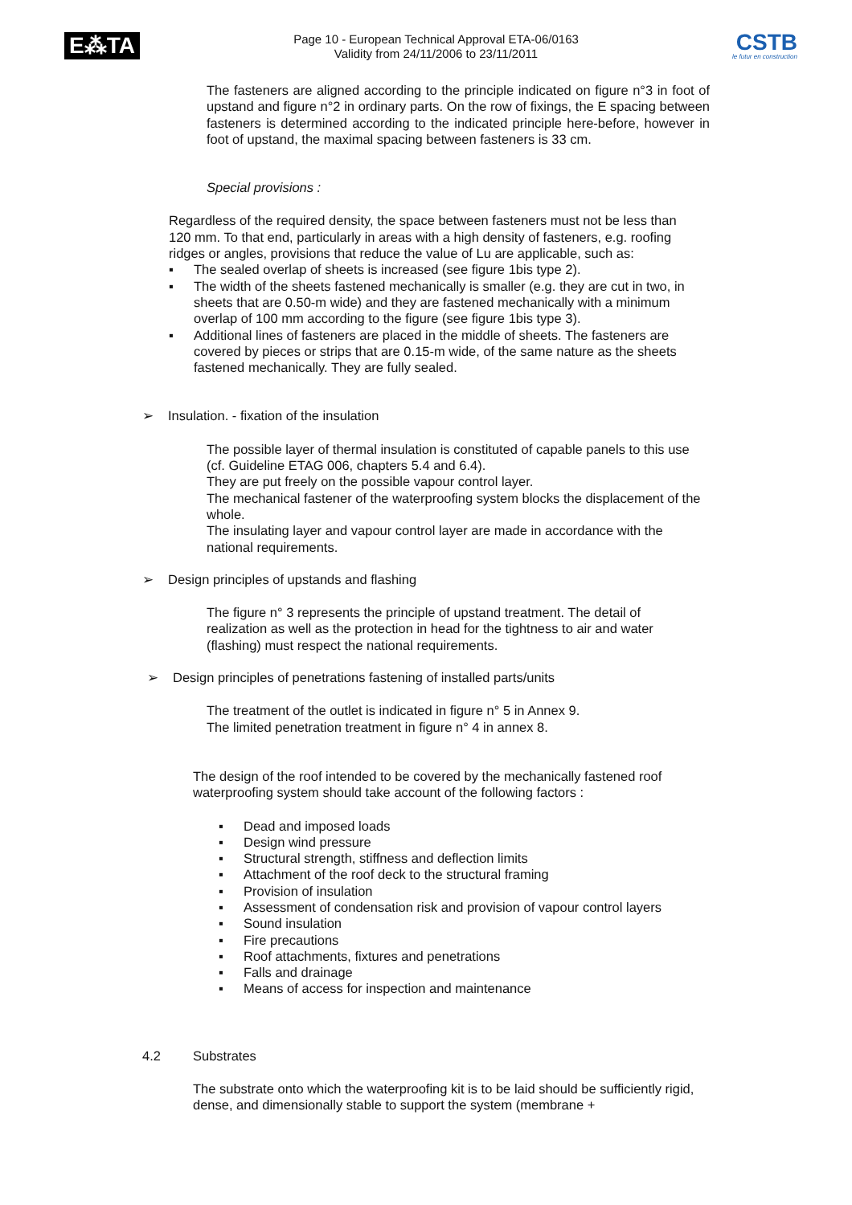E⁂TA
Page 10 - European Technical Approval ETA-06/0163
Validity from 24/11/2006 to 23/11/2011
CSTB
le futur en construction
The fasteners are aligned according to the principle indicated on figure n°3 in foot of upstand and figure n°2 in ordinary parts. On the row of fixings, the E spacing between fasteners is determined according to the indicated principle here-before, however in foot of upstand, the maximal spacing between fasteners is 33 cm.
Special provisions :
Regardless of the required density, the space between fasteners must not be less than 120 mm. To that end, particularly in areas with a high density of fasteners, e.g. roofing ridges or angles, provisions that reduce the value of Lu are applicable, such as:
▪ The sealed overlap of sheets is increased (see figure 1bis type 2).
▪ The width of the sheets fastened mechanically is smaller (e.g. they are cut in two, in sheets that are 0.50-m wide) and they are fastened mechanically with a minimum overlap of 100 mm according to the figure (see figure 1bis type 3).
▪ Additional lines of fasteners are placed in the middle of sheets. The fasteners are covered by pieces or strips that are 0.15-m wide, of the same nature as the sheets fastened mechanically. They are fully sealed.
➢ Insulation. - fixation of the insulation
The possible layer of thermal insulation is constituted of capable panels to this use (cf. Guideline ETAG 006, chapters 5.4 and 6.4).
They are put freely on the possible vapour control layer.
The mechanical fastener of the waterproofing system blocks the displacement of the whole.
The insulating layer and vapour control layer are made in accordance with the national requirements.
➢ Design principles of upstands and flashing
The figure n° 3 represents the principle of upstand treatment. The detail of realization as well as the protection in head for the tightness to air and water (flashing) must respect the national requirements.
➢ Design principles of penetrations fastening of installed parts/units
The treatment of the outlet is indicated in figure n° 5 in Annex 9.
The limited penetration treatment in figure n° 4 in annex 8.
The design of the roof intended to be covered by the mechanically fastened roof waterproofing system should take account of the following factors :
▪ Dead and imposed loads
▪ Design wind pressure
▪ Structural strength, stiffness and deflection limits
▪ Attachment of the roof deck to the structural framing
▪ Provision of insulation
▪ Assessment of condensation risk and provision of vapour control layers
▪ Sound insulation
▪ Fire precautions
▪ Roof attachments, fixtures and penetrations
▪ Falls and drainage
▪ Means of access for inspection and maintenance
4.2 Substrates
The substrate onto which the waterproofing kit is to be laid should be sufficiently rigid, dense, and dimensionally stable to support the system (membrane +